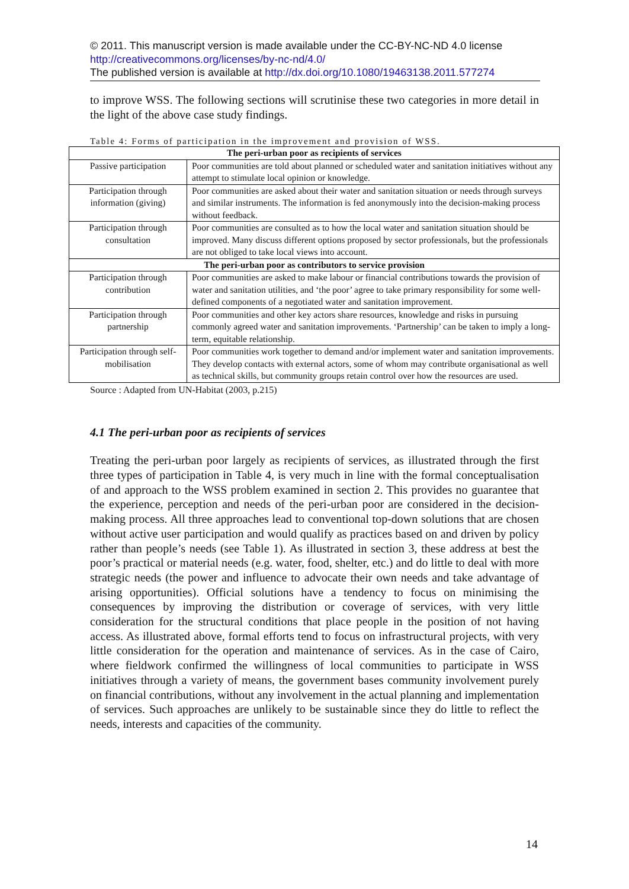© 2011. This manuscript version is made available under the CC-BY-NC-ND 4.0 license http://creativecommons.org/licenses/by-nc-nd/4.0/
The published version is available at http://dx.doi.org/10.1080/19463138.2011.577274
to improve WSS. The following sections will scrutinise these two categories in more detail in the light of the above case study findings.
Table 4: Forms of participation in the improvement and provision of WSS.
| The peri-urban poor as recipients of services | |
| --- | --- |
| Passive participation | Poor communities are told about planned or scheduled water and sanitation initiatives without any attempt to stimulate local opinion or knowledge. |
| Participation through information (giving) | Poor communities are asked about their water and sanitation situation or needs through surveys and similar instruments. The information is fed anonymously into the decision-making process without feedback. |
| Participation through consultation | Poor communities are consulted as to how the local water and sanitation situation should be improved. Many discuss different options proposed by sector professionals, but the professionals are not obliged to take local views into account. |
| The peri-urban poor as contributors to service provision | |
| Participation through contribution | Poor communities are asked to make labour or financial contributions towards the provision of water and sanitation utilities, and ‘the poor’ agree to take primary responsibility for some well-defined components of a negotiated water and sanitation improvement. |
| Participation through partnership | Poor communities and other key actors share resources, knowledge and risks in pursuing commonly agreed water and sanitation improvements. ‘Partnership’ can be taken to imply a long-term, equitable relationship. |
| Participation through self-mobilisation | Poor communities work together to demand and/or implement water and sanitation improvements. They develop contacts with external actors, some of whom may contribute organisational as well as technical skills, but community groups retain control over how the resources are used. |
Source : Adapted from UN-Habitat (2003, p.215)
4.1 The peri-urban poor as recipients of services
Treating the peri-urban poor largely as recipients of services, as illustrated through the first three types of participation in Table 4, is very much in line with the formal conceptualisation of and approach to the WSS problem examined in section 2. This provides no guarantee that the experience, perception and needs of the peri-urban poor are considered in the decision-making process. All three approaches lead to conventional top-down solutions that are chosen without active user participation and would qualify as practices based on and driven by policy rather than people’s needs (see Table 1). As illustrated in section 3, these address at best the poor’s practical or material needs (e.g. water, food, shelter, etc.) and do little to deal with more strategic needs (the power and influence to advocate their own needs and take advantage of arising opportunities). Official solutions have a tendency to focus on minimising the consequences by improving the distribution or coverage of services, with very little consideration for the structural conditions that place people in the position of not having access. As illustrated above, formal efforts tend to focus on infrastructural projects, with very little consideration for the operation and maintenance of services. As in the case of Cairo, where fieldwork confirmed the willingness of local communities to participate in WSS initiatives through a variety of means, the government bases community involvement purely on financial contributions, without any involvement in the actual planning and implementation of services. Such approaches are unlikely to be sustainable since they do little to reflect the needs, interests and capacities of the community.
14